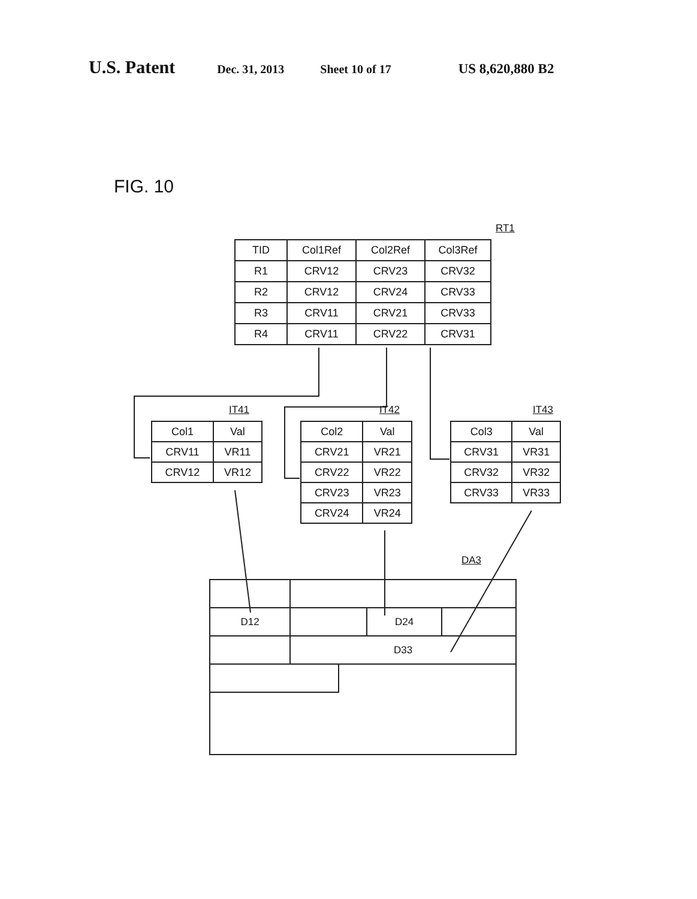U.S. Patent Dec. 31, 2013 Sheet 10 of 17 US 8,620,880 B2
FIG. 10
RT1
| TID | Col1Ref | Col2Ref | Col3Ref |
| --- | --- | --- | --- |
| R1 | CRV12 | CRV23 | CRV32 |
| R2 | CRV12 | CRV24 | CRV33 |
| R3 | CRV11 | CRV21 | CRV33 |
| R4 | CRV11 | CRV22 | CRV31 |
IT41
| Col1 | Val |
| --- | --- |
| CRV11 | VR11 |
| CRV12 | VR12 |
IT42
| Col2 | Val |
| --- | --- |
| CRV21 | VR21 |
| CRV22 | VR22 |
| CRV23 | VR23 |
| CRV24 | VR24 |
IT43
| Col3 | Val |
| --- | --- |
| CRV31 | VR31 |
| CRV32 | VR32 |
| CRV33 | VR33 |
DA3
D12 D24
D33